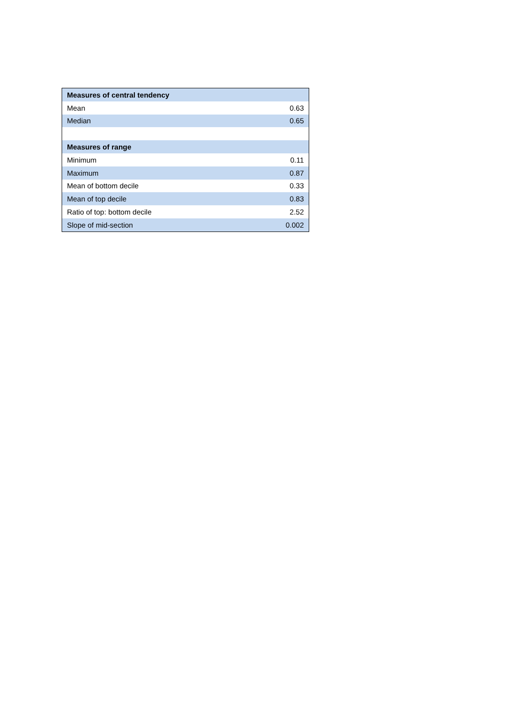| Measures of central tendency | |
| --- | --- |
| Mean | 0.63 |
| Median | 0.65 |
| Measures of range | |
| Minimum | 0.11 |
| Maximum | 0.87 |
| Mean of bottom decile | 0.33 |
| Mean of top decile | 0.83 |
| Ratio of top: bottom decile | 2.52 |
| Slope of mid-section | 0.002 |